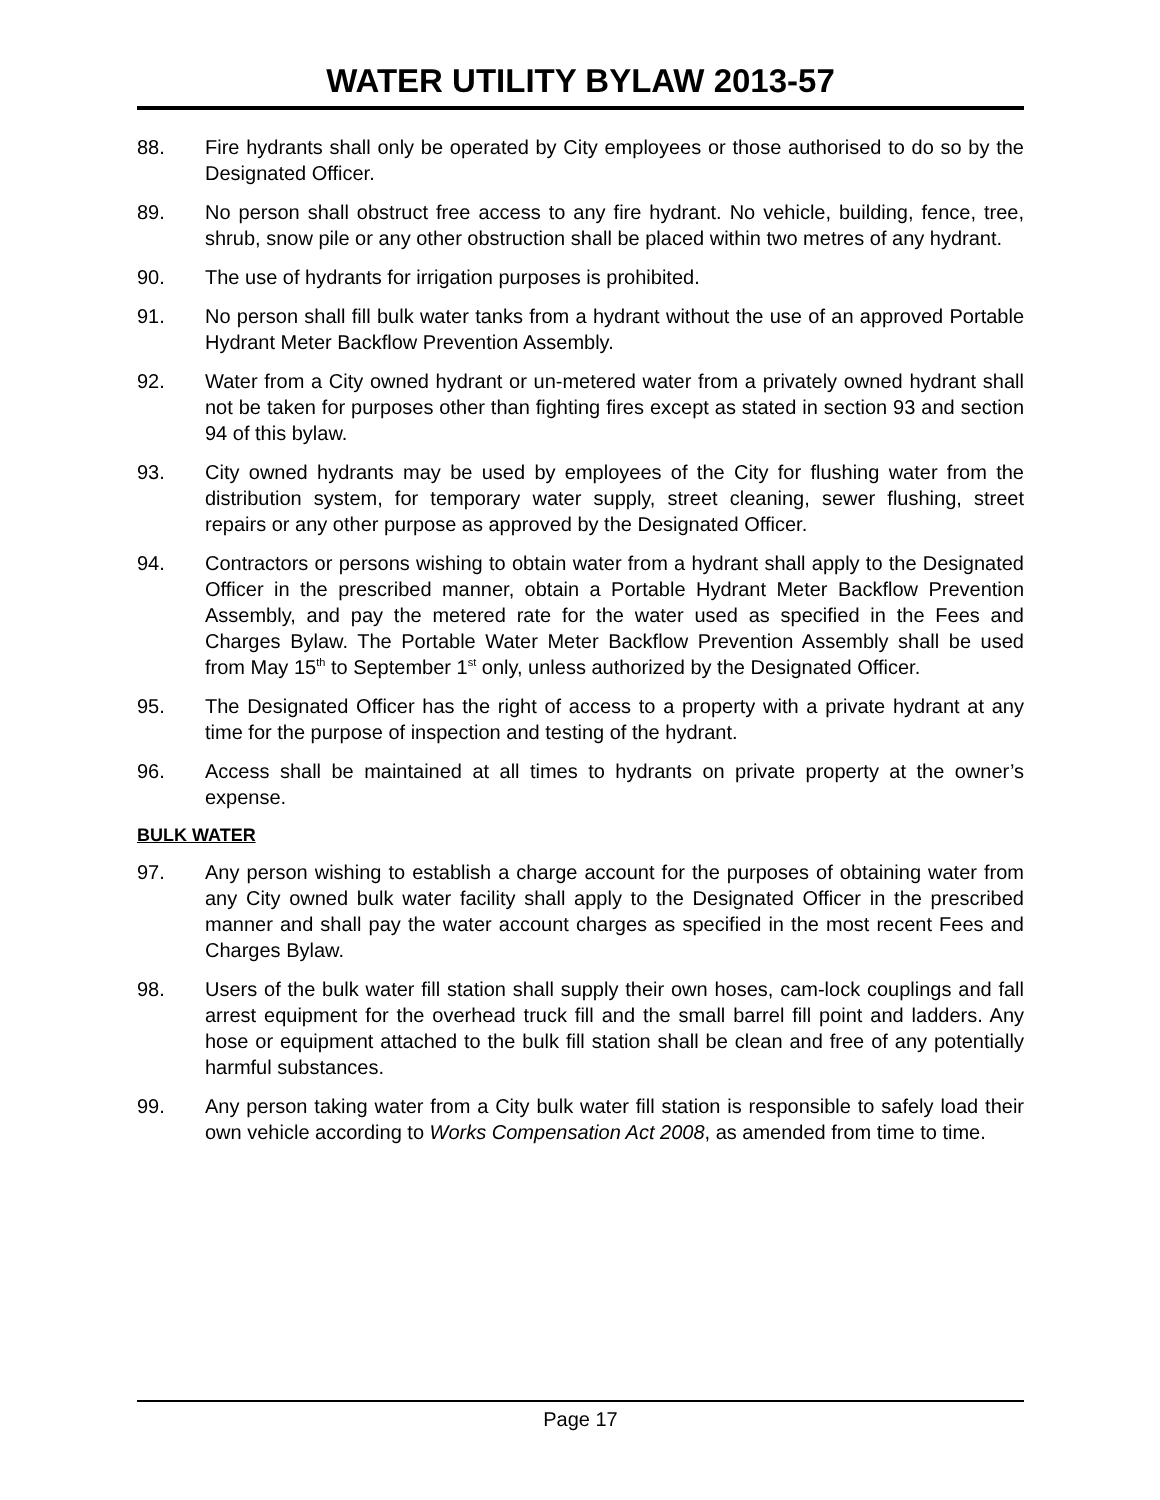WATER UTILITY BYLAW 2013-57
88. Fire hydrants shall only be operated by City employees or those authorised to do so by the Designated Officer.
89. No person shall obstruct free access to any fire hydrant. No vehicle, building, fence, tree, shrub, snow pile or any other obstruction shall be placed within two metres of any hydrant.
90. The use of hydrants for irrigation purposes is prohibited.
91. No person shall fill bulk water tanks from a hydrant without the use of an approved Portable Hydrant Meter Backflow Prevention Assembly.
92. Water from a City owned hydrant or un-metered water from a privately owned hydrant shall not be taken for purposes other than fighting fires except as stated in section 93 and section 94 of this bylaw.
93. City owned hydrants may be used by employees of the City for flushing water from the distribution system, for temporary water supply, street cleaning, sewer flushing, street repairs or any other purpose as approved by the Designated Officer.
94. Contractors or persons wishing to obtain water from a hydrant shall apply to the Designated Officer in the prescribed manner, obtain a Portable Hydrant Meter Backflow Prevention Assembly, and pay the metered rate for the water used as specified in the Fees and Charges Bylaw. The Portable Water Meter Backflow Prevention Assembly shall be used from May 15<sup>th</sup> to September 1<sup>st</sup> only, unless authorized by the Designated Officer.
95. The Designated Officer has the right of access to a property with a private hydrant at any time for the purpose of inspection and testing of the hydrant.
96. Access shall be maintained at all times to hydrants on private property at the owner’s expense.
BULK WATER
97. Any person wishing to establish a charge account for the purposes of obtaining water from any City owned bulk water facility shall apply to the Designated Officer in the prescribed manner and shall pay the water account charges as specified in the most recent Fees and Charges Bylaw.
98. Users of the bulk water fill station shall supply their own hoses, cam-lock couplings and fall arrest equipment for the overhead truck fill and the small barrel fill point and ladders. Any hose or equipment attached to the bulk fill station shall be clean and free of any potentially harmful substances.
99. Any person taking water from a City bulk water fill station is responsible to safely load their own vehicle according to Works Compensation Act 2008, as amended from time to time.
Page 17